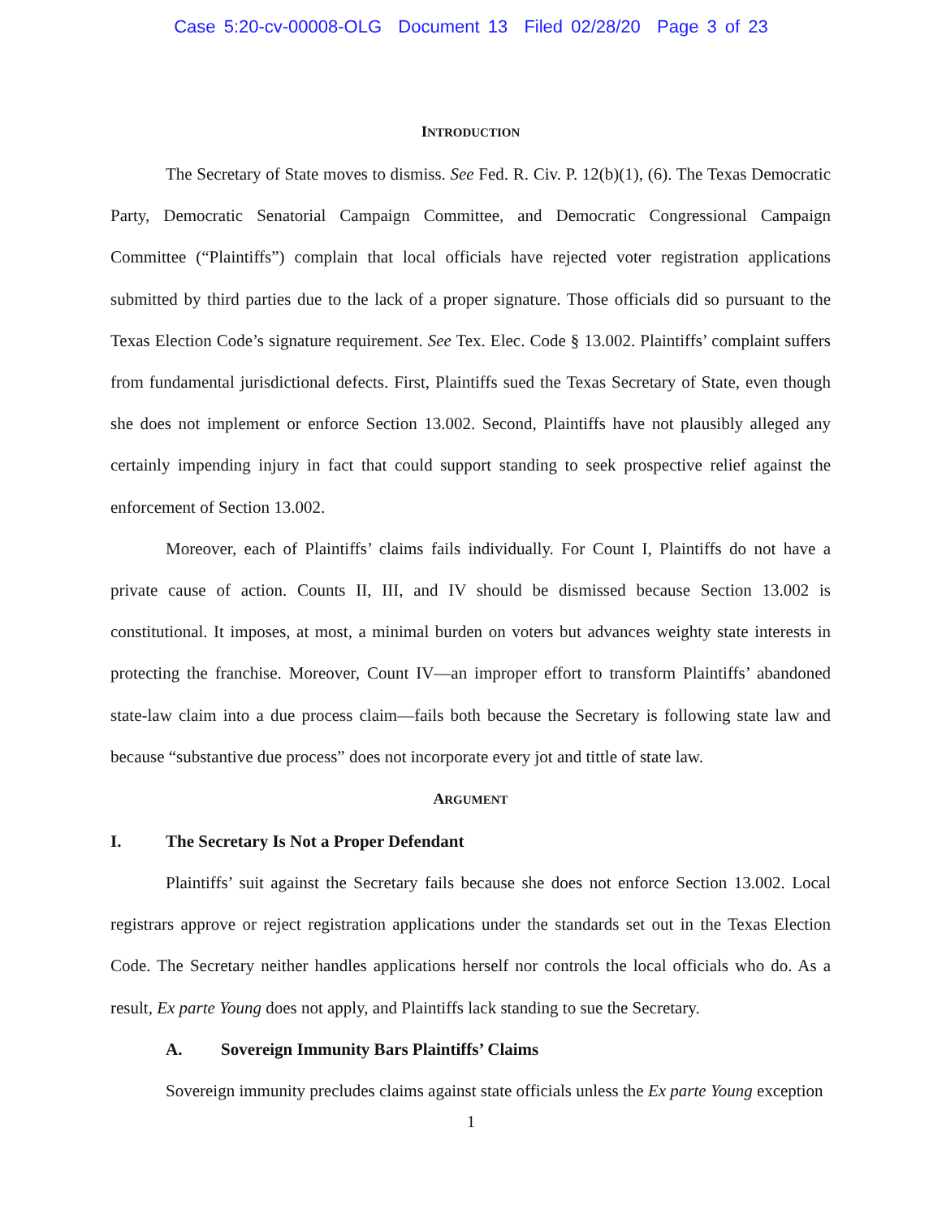Case 5:20-cv-00008-OLG Document 13 Filed 02/28/20 Page 3 of 23
INTRODUCTION
The Secretary of State moves to dismiss. See Fed. R. Civ. P. 12(b)(1), (6). The Texas Democratic Party, Democratic Senatorial Campaign Committee, and Democratic Congressional Campaign Committee (“Plaintiffs”) complain that local officials have rejected voter registration applications submitted by third parties due to the lack of a proper signature. Those officials did so pursuant to the Texas Election Code’s signature requirement. See Tex. Elec. Code § 13.002. Plaintiffs’ complaint suffers from fundamental jurisdictional defects. First, Plaintiffs sued the Texas Secretary of State, even though she does not implement or enforce Section 13.002. Second, Plaintiffs have not plausibly alleged any certainly impending injury in fact that could support standing to seek prospective relief against the enforcement of Section 13.002.
Moreover, each of Plaintiffs’ claims fails individually. For Count I, Plaintiffs do not have a private cause of action. Counts II, III, and IV should be dismissed because Section 13.002 is constitutional. It imposes, at most, a minimal burden on voters but advances weighty state interests in protecting the franchise. Moreover, Count IV—an improper effort to transform Plaintiffs’ abandoned state-law claim into a due process claim—fails both because the Secretary is following state law and because “substantive due process” does not incorporate every jot and tittle of state law.
ARGUMENT
I. The Secretary Is Not a Proper Defendant
Plaintiffs’ suit against the Secretary fails because she does not enforce Section 13.002. Local registrars approve or reject registration applications under the standards set out in the Texas Election Code. The Secretary neither handles applications herself nor controls the local officials who do. As a result, Ex parte Young does not apply, and Plaintiffs lack standing to sue the Secretary.
A. Sovereign Immunity Bars Plaintiffs’ Claims
Sovereign immunity precludes claims against state officials unless the Ex parte Young exception
1